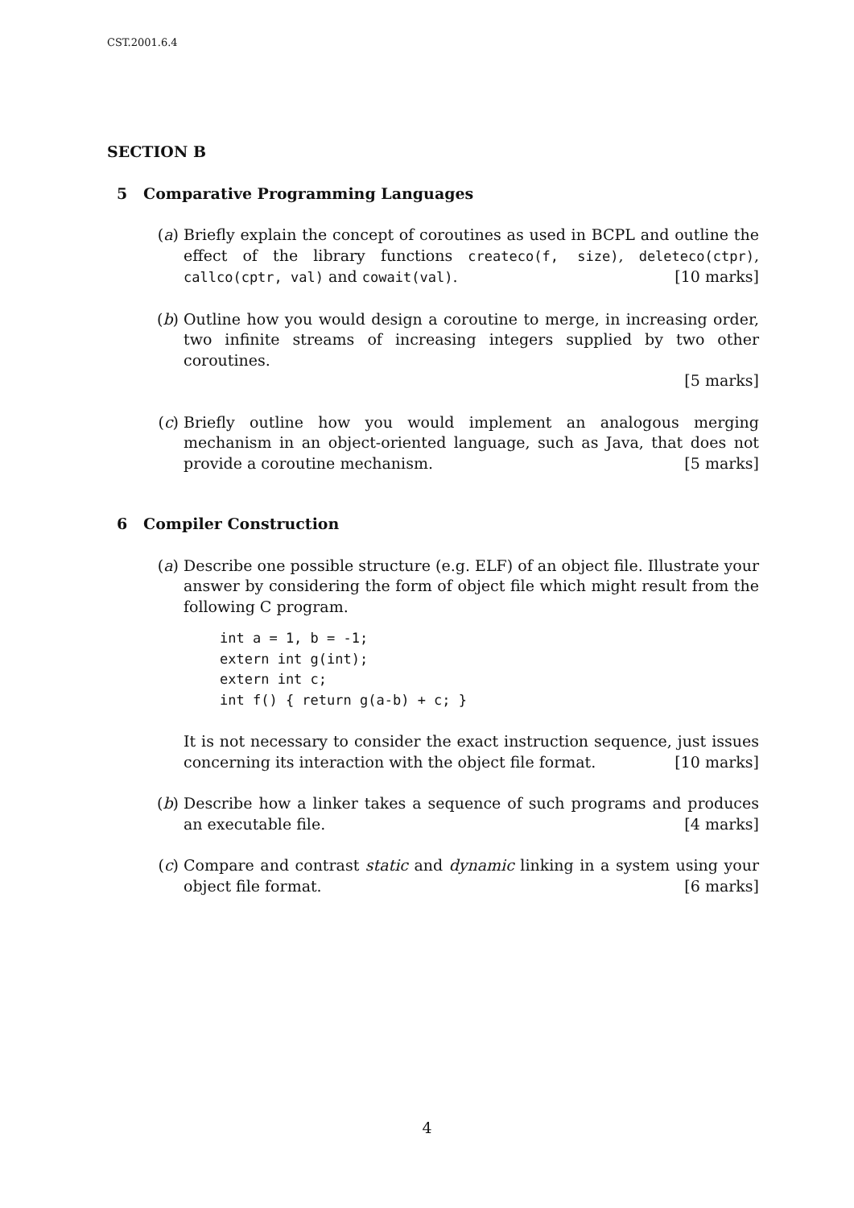CST.2001.6.4
SECTION B
5 Comparative Programming Languages
(a) Briefly explain the concept of coroutines as used in BCPL and outline the effect of the library functions createco(f, size), deleteco(ctpr), callco(cptr, val) and cowait(val). [10 marks]
(b) Outline how you would design a coroutine to merge, in increasing order, two infinite streams of increasing integers supplied by two other coroutines.
[5 marks]
(c) Briefly outline how you would implement an analogous merging mechanism in an object-oriented language, such as Java, that does not provide a coroutine mechanism. [5 marks]
6 Compiler Construction
(a) Describe one possible structure (e.g. ELF) of an object file. Illustrate your answer by considering the form of object file which might result from the following C program.
int a = 1, b = -1;
extern int g(int);
extern int c;
int f() { return g(a-b) + c; }
It is not necessary to consider the exact instruction sequence, just issues concerning its interaction with the object file format. [10 marks]
(b) Describe how a linker takes a sequence of such programs and produces an executable file. [4 marks]
(c) Compare and contrast static and dynamic linking in a system using your object file format. [6 marks]
4